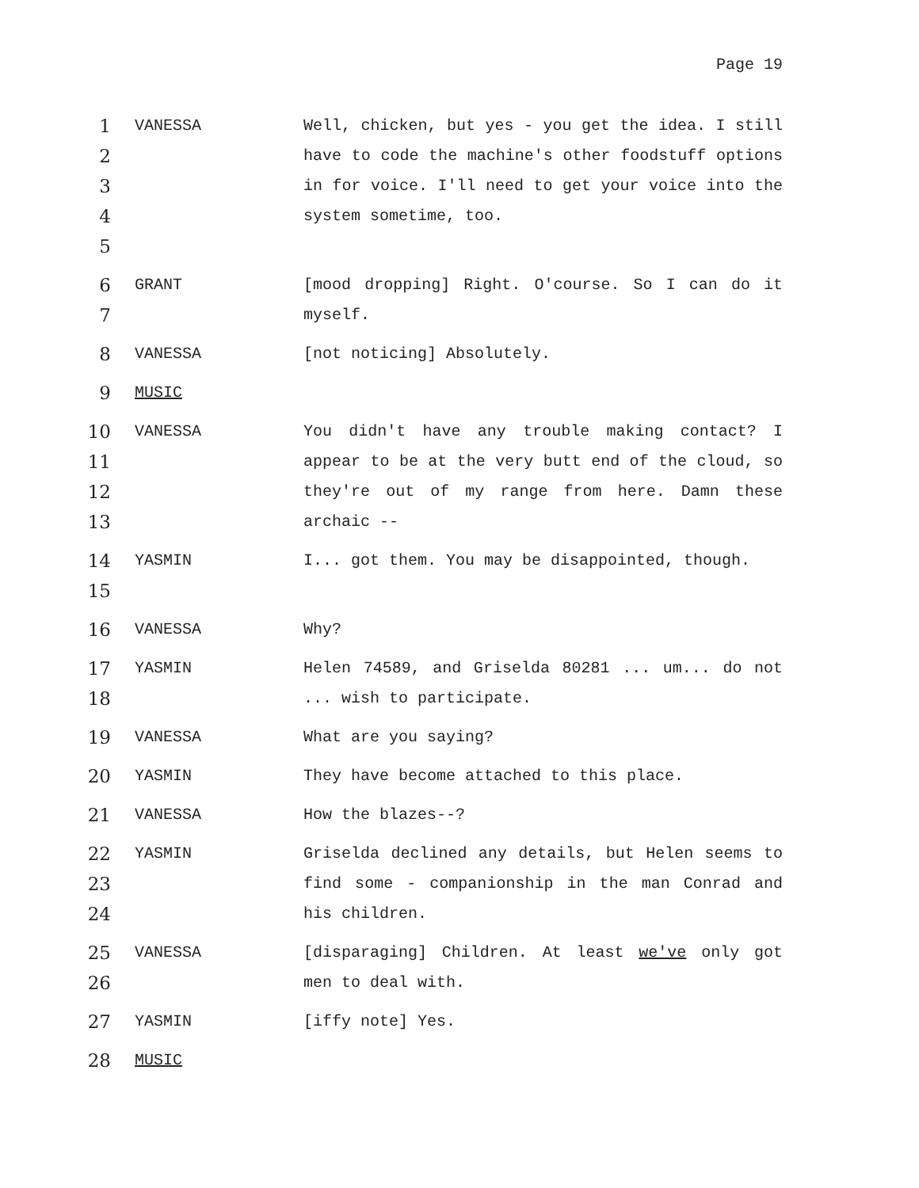Page 19
1
2
3
4
5
VANESSA Well, chicken, but yes - you get the idea. I still have to code the machine's other foodstuff options in for voice. I'll need to get your voice into the system sometime, too.
6
7
GRANT [mood dropping] Right. O'course. So I can do it myself.
8
VANESSA [not noticing] Absolutely.
9
MUSIC
10
11
12
13
VANESSA You didn't have any trouble making contact? I appear to be at the very butt end of the cloud, so they're out of my range from here. Damn these archaic --
14
15
YASMIN I... got them. You may be disappointed, though.
16
VANESSA Why?
17
18
YASMIN Helen 74589, and Griselda 80281 ... um... do not ... wish to participate.
19
VANESSA What are you saying?
20
YASMIN They have become attached to this place.
21
VANESSA How the blazes--?
22
23
24
YASMIN Griselda declined any details, but Helen seems to find some - companionship in the man Conrad and his children.
25
26
VANESSA [disparaging] Children. At least we've only got men to deal with.
27
YASMIN [iffy note] Yes.
28
MUSIC